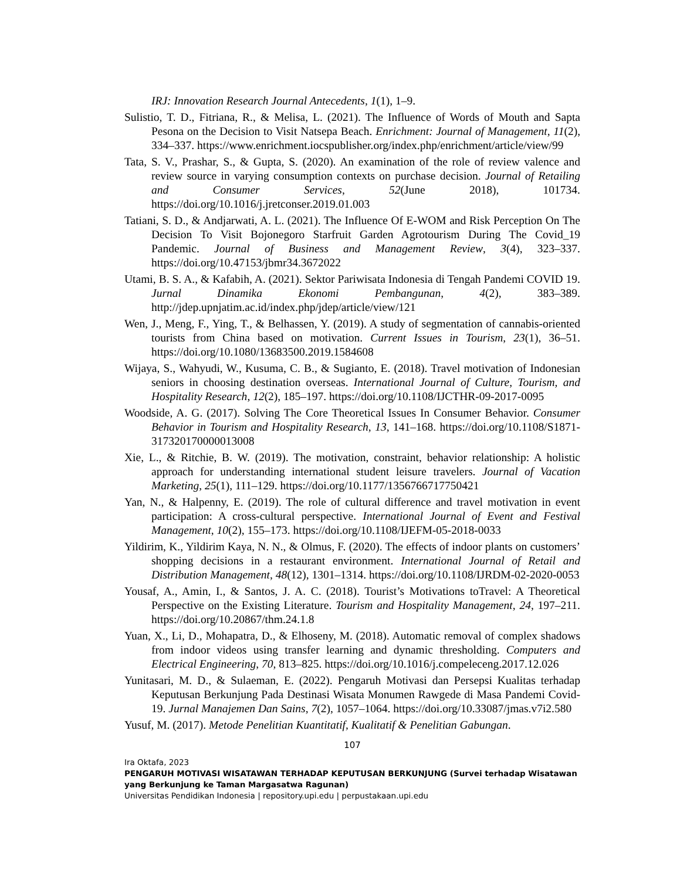IRJ: Innovation Research Journal Antecedents, 1(1), 1–9.
Sulistio, T. D., Fitriana, R., & Melisa, L. (2021). The Influence of Words of Mouth and Sapta Pesona on the Decision to Visit Natsepa Beach. Enrichment: Journal of Management, 11(2), 334–337. https://www.enrichment.iocspublisher.org/index.php/enrichment/article/view/99
Tata, S. V., Prashar, S., & Gupta, S. (2020). An examination of the role of review valence and review source in varying consumption contexts on purchase decision. Journal of Retailing and Consumer Services, 52(June 2018), 101734. https://doi.org/10.1016/j.jretconser.2019.01.003
Tatiani, S. D., & Andjarwati, A. L. (2021). The Influence Of E-WOM and Risk Perception On The Decision To Visit Bojonegoro Starfruit Garden Agrotourism During The Covid_19 Pandemic. Journal of Business and Management Review, 3(4), 323–337. https://doi.org/10.47153/jbmr34.3672022
Utami, B. S. A., & Kafabih, A. (2021). Sektor Pariwisata Indonesia di Tengah Pandemi COVID 19. Jurnal Dinamika Ekonomi Pembangunan, 4(2), 383–389. http://jdep.upnjatim.ac.id/index.php/jdep/article/view/121
Wen, J., Meng, F., Ying, T., & Belhassen, Y. (2019). A study of segmentation of cannabis-oriented tourists from China based on motivation. Current Issues in Tourism, 23(1), 36–51. https://doi.org/10.1080/13683500.2019.1584608
Wijaya, S., Wahyudi, W., Kusuma, C. B., & Sugianto, E. (2018). Travel motivation of Indonesian seniors in choosing destination overseas. International Journal of Culture, Tourism, and Hospitality Research, 12(2), 185–197. https://doi.org/10.1108/IJCTHR-09-2017-0095
Woodside, A. G. (2017). Solving The Core Theoretical Issues In Consumer Behavior. Consumer Behavior in Tourism and Hospitality Research, 13, 141–168. https://doi.org/10.1108/S1871-317320170000013008
Xie, L., & Ritchie, B. W. (2019). The motivation, constraint, behavior relationship: A holistic approach for understanding international student leisure travelers. Journal of Vacation Marketing, 25(1), 111–129. https://doi.org/10.1177/1356766717750421
Yan, N., & Halpenny, E. (2019). The role of cultural difference and travel motivation in event participation: A cross-cultural perspective. International Journal of Event and Festival Management, 10(2), 155–173. https://doi.org/10.1108/IJEFM-05-2018-0033
Yildirim, K., Yildirim Kaya, N. N., & Olmus, F. (2020). The effects of indoor plants on customers’ shopping decisions in a restaurant environment. International Journal of Retail and Distribution Management, 48(12), 1301–1314. https://doi.org/10.1108/IJRDM-02-2020-0053
Yousaf, A., Amin, I., & Santos, J. A. C. (2018). Tourist’s Motivations toTravel: A Theoretical Perspective on the Existing Literature. Tourism and Hospitality Management, 24, 197–211. https://doi.org/10.20867/thm.24.1.8
Yuan, X., Li, D., Mohapatra, D., & Elhoseny, M. (2018). Automatic removal of complex shadows from indoor videos using transfer learning and dynamic thresholding. Computers and Electrical Engineering, 70, 813–825. https://doi.org/10.1016/j.compeleceng.2017.12.026
Yunitasari, M. D., & Sulaeman, E. (2022). Pengaruh Motivasi dan Persepsi Kualitas terhadap Keputusan Berkunjung Pada Destinasi Wisata Monumen Rawgede di Masa Pandemi Covid-19. Jurnal Manajemen Dan Sains, 7(2), 1057–1064. https://doi.org/10.33087/jmas.v7i2.580
Yusuf, M. (2017). Metode Penelitian Kuantitatif, Kualitatif & Penelitian Gabungan.
107
Ira Oktafa, 2023
PENGARUH MOTIVASI WISATAWAN TERHADAP KEPUTUSAN BERKUNJUNG (Survei terhadap Wisatawan yang Berkunjung ke Taman Margasatwa Ragunan)
Universitas Pendidikan Indonesia | repository.upi.edu | perpustakaan.upi.edu